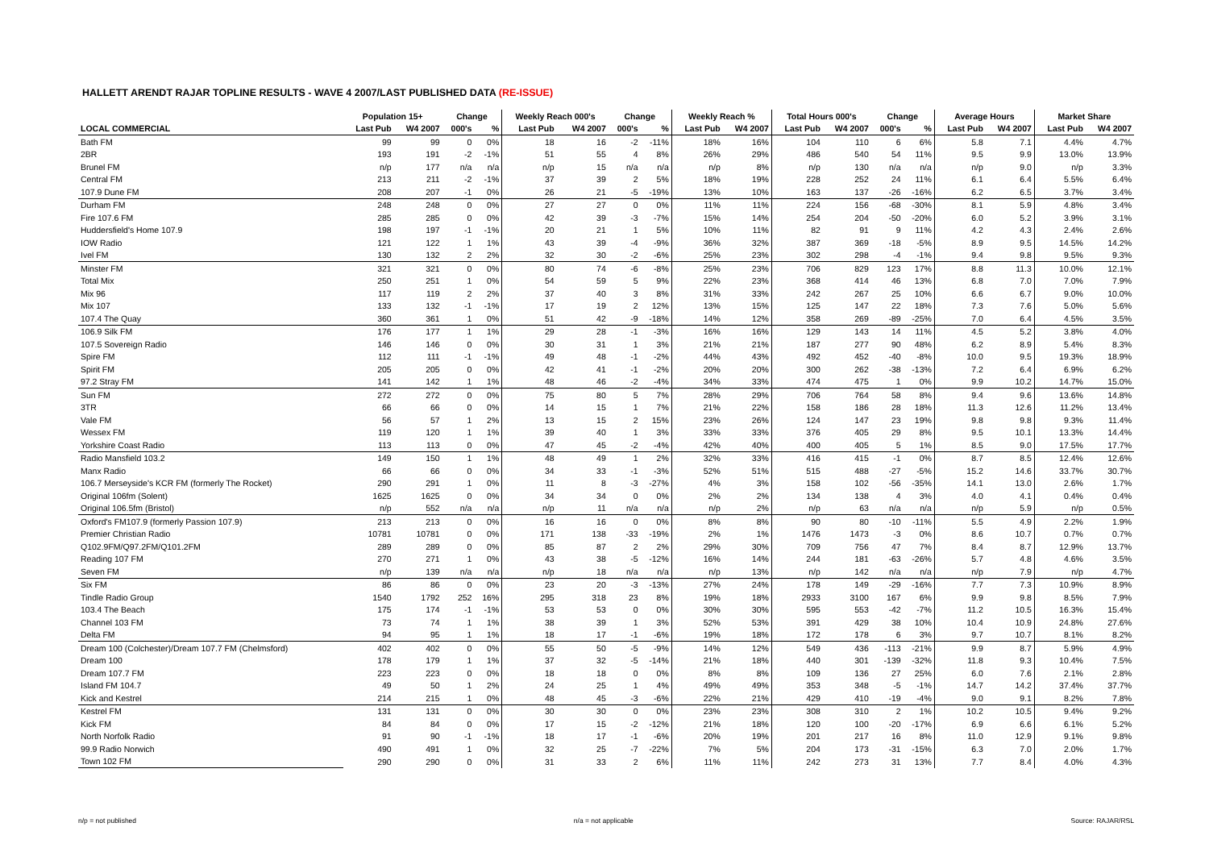HALLETT ARENDT RAJAR TOPLINE RESULTS - WAVE 4 2007/LAST PUBLISHED DATA (RE-ISSUE)
| | Population 15+ | | Change | | Weekly Reach 000's | | Change | | Weekly Reach % | | Total Hours 000's | | Change | | Average Hours | | Market Share | |
| --- | --- | --- | --- | --- | --- | --- | --- | --- | --- | --- | --- | --- | --- | --- | --- | --- | --- | --- |
| LOCAL COMMERCIAL | Last Pub | W4 2007 | 000's | % | Last Pub | W4 2007 | 000's | % | Last Pub | W4 2007 | Last Pub | W4 2007 | 000's | % | Last Pub | W4 2007 | Last Pub | W4 2007 |
| Bath FM | 99 | 99 | 0 | 0% | 18 | 16 | -2 | -11% | 18% | 16% | 104 | 110 | 6 | 6% | 5.8 | 7.1 | 4.4% | 4.7% |
| 2BR | 193 | 191 | -2 | -1% | 51 | 55 | 4 | 8% | 26% | 29% | 486 | 540 | 54 | 11% | 9.5 | 9.9 | 13.0% | 13.9% |
| Brunel FM | n/p | 177 | n/a | n/a | n/p | 15 | n/a | n/a | n/p | 8% | n/p | 130 | n/a | n/a | n/p | 9.0 | n/p | 3.3% |
| Central FM | 213 | 211 | -2 | -1% | 37 | 39 | 2 | 5% | 18% | 19% | 228 | 252 | 24 | 11% | 6.1 | 6.4 | 5.5% | 6.4% |
| 107.9 Dune FM | 208 | 207 | -1 | 0% | 26 | 21 | -5 | -19% | 13% | 10% | 163 | 137 | -26 | -16% | 6.2 | 6.5 | 3.7% | 3.4% |
| Durham FM | 248 | 248 | 0 | 0% | 27 | 27 | 0 | 0% | 11% | 11% | 224 | 156 | -68 | -30% | 8.1 | 5.9 | 4.8% | 3.4% |
| Fire 107.6 FM | 285 | 285 | 0 | 0% | 42 | 39 | -3 | -7% | 15% | 14% | 254 | 204 | -50 | -20% | 6.0 | 5.2 | 3.9% | 3.1% |
| Huddersfield's Home 107.9 | 198 | 197 | -1 | -1% | 20 | 21 | 1 | 5% | 10% | 11% | 82 | 91 | 9 | 11% | 4.2 | 4.3 | 2.4% | 2.6% |
| IOW Radio | 121 | 122 | 1 | 1% | 43 | 39 | -4 | -9% | 36% | 32% | 387 | 369 | -18 | -5% | 8.9 | 9.5 | 14.5% | 14.2% |
| Ivel FM | 130 | 132 | 2 | 2% | 32 | 30 | -2 | -6% | 25% | 23% | 302 | 298 | -4 | -1% | 9.4 | 9.8 | 9.5% | 9.3% |
| Minster FM | 321 | 321 | 0 | 0% | 80 | 74 | -6 | -8% | 25% | 23% | 706 | 829 | 123 | 17% | 8.8 | 11.3 | 10.0% | 12.1% |
| Total Mix | 250 | 251 | 1 | 0% | 54 | 59 | 5 | 9% | 22% | 23% | 368 | 414 | 46 | 13% | 6.8 | 7.0 | 7.0% | 7.9% |
| Mix 96 | 117 | 119 | 2 | 2% | 37 | 40 | 3 | 8% | 31% | 33% | 242 | 267 | 25 | 10% | 6.6 | 6.7 | 9.0% | 10.0% |
| Mix 107 | 133 | 132 | -1 | -1% | 17 | 19 | 2 | 12% | 13% | 15% | 125 | 147 | 22 | 18% | 7.3 | 7.6 | 5.0% | 5.6% |
| 107.4 The Quay | 360 | 361 | 1 | 0% | 51 | 42 | -9 | -18% | 14% | 12% | 358 | 269 | -89 | -25% | 7.0 | 6.4 | 4.5% | 3.5% |
| 106.9 Silk FM | 176 | 177 | 1 | 1% | 29 | 28 | -1 | -3% | 16% | 16% | 129 | 143 | 14 | 11% | 4.5 | 5.2 | 3.8% | 4.0% |
| 107.5 Sovereign Radio | 146 | 146 | 0 | 0% | 30 | 31 | 1 | 3% | 21% | 21% | 187 | 277 | 90 | 48% | 6.2 | 8.9 | 5.4% | 8.3% |
| Spire FM | 112 | 111 | -1 | -1% | 49 | 48 | -1 | -2% | 44% | 43% | 492 | 452 | -40 | -8% | 10.0 | 9.5 | 19.3% | 18.9% |
| Spirit FM | 205 | 205 | 0 | 0% | 42 | 41 | -1 | -2% | 20% | 20% | 300 | 262 | -38 | -13% | 7.2 | 6.4 | 6.9% | 6.2% |
| 97.2 Stray FM | 141 | 142 | 1 | 1% | 48 | 46 | -2 | -4% | 34% | 33% | 474 | 475 | 1 | 0% | 9.9 | 10.2 | 14.7% | 15.0% |
| Sun FM | 272 | 272 | 0 | 0% | 75 | 80 | 5 | 7% | 28% | 29% | 706 | 764 | 58 | 8% | 9.4 | 9.6 | 13.6% | 14.8% |
| 3TR | 66 | 66 | 0 | 0% | 14 | 15 | 1 | 7% | 21% | 22% | 158 | 186 | 28 | 18% | 11.3 | 12.6 | 11.2% | 13.4% |
| Vale FM | 56 | 57 | 1 | 2% | 13 | 15 | 2 | 15% | 23% | 26% | 124 | 147 | 23 | 19% | 9.8 | 9.8 | 9.3% | 11.4% |
| Wessex FM | 119 | 120 | 1 | 1% | 39 | 40 | 1 | 3% | 33% | 33% | 376 | 405 | 29 | 8% | 9.5 | 10.1 | 13.3% | 14.4% |
| Yorkshire Coast Radio | 113 | 113 | 0 | 0% | 47 | 45 | -2 | -4% | 42% | 40% | 400 | 405 | 5 | 1% | 8.5 | 9.0 | 17.5% | 17.7% |
| Radio Mansfield 103.2 | 149 | 150 | 1 | 1% | 48 | 49 | 1 | 2% | 32% | 33% | 416 | 415 | -1 | 0% | 8.7 | 8.5 | 12.4% | 12.6% |
| Manx Radio | 66 | 66 | 0 | 0% | 34 | 33 | -1 | -3% | 52% | 51% | 515 | 488 | -27 | -5% | 15.2 | 14.6 | 33.7% | 30.7% |
| 106.7 Merseyside's KCR FM (formerly The Rocket) | 290 | 291 | 1 | 0% | 11 | 8 | -3 | -27% | 4% | 3% | 158 | 102 | -56 | -35% | 14.1 | 13.0 | 2.6% | 1.7% |
| Original 106fm (Solent) | 1625 | 1625 | 0 | 0% | 34 | 34 | 0 | 0% | 2% | 2% | 134 | 138 | 4 | 3% | 4.0 | 4.1 | 0.4% | 0.4% |
| Original 106.5fm (Bristol) | n/p | 552 | n/a | n/a | n/p | 11 | n/a | n/a | n/p | 2% | n/p | 63 | n/a | n/a | n/p | 5.9 | n/p | 0.5% |
| Oxford's FM107.9 (formerly Passion 107.9) | 213 | 213 | 0 | 0% | 16 | 16 | 0 | 0% | 8% | 8% | 90 | 80 | -10 | -11% | 5.5 | 4.9 | 2.2% | 1.9% |
| Premier Christian Radio | 10781 | 10781 | 0 | 0% | 171 | 138 | -33 | -19% | 2% | 1% | 1476 | 1473 | -3 | 0% | 8.6 | 10.7 | 0.7% | 0.7% |
| Q102.9FM/Q97.2FM/Q101.2FM | 289 | 289 | 0 | 0% | 85 | 87 | 2 | 2% | 29% | 30% | 709 | 756 | 47 | 7% | 8.4 | 8.7 | 12.9% | 13.7% |
| Reading 107 FM | 270 | 271 | 1 | 0% | 43 | 38 | -5 | -12% | 16% | 14% | 244 | 181 | -63 | -26% | 5.7 | 4.8 | 4.6% | 3.5% |
| Seven FM | n/p | 139 | n/a | n/a | n/p | 18 | n/a | n/a | n/p | 13% | n/p | 142 | n/a | n/a | n/p | 7.9 | n/p | 4.7% |
| Six FM | 86 | 86 | 0 | 0% | 23 | 20 | -3 | -13% | 27% | 24% | 178 | 149 | -29 | -16% | 7.7 | 7.3 | 10.9% | 8.9% |
| Tindle Radio Group | 1540 | 1792 | 252 | 16% | 295 | 318 | 23 | 8% | 19% | 18% | 2933 | 3100 | 167 | 6% | 9.9 | 9.8 | 8.5% | 7.9% |
| 103.4 The Beach | 175 | 174 | -1 | -1% | 53 | 53 | 0 | 0% | 30% | 30% | 595 | 553 | -42 | -7% | 11.2 | 10.5 | 16.3% | 15.4% |
| Channel 103 FM | 73 | 74 | 1 | 1% | 38 | 39 | 1 | 3% | 52% | 53% | 391 | 429 | 38 | 10% | 10.4 | 10.9 | 24.8% | 27.6% |
| Delta FM | 94 | 95 | 1 | 1% | 18 | 17 | -1 | -6% | 19% | 18% | 172 | 178 | 6 | 3% | 9.7 | 10.7 | 8.1% | 8.2% |
| Dream 100 (Colchester)/Dream 107.7 FM (Chelmsford) | 402 | 402 | 0 | 0% | 55 | 50 | -5 | -9% | 14% | 12% | 549 | 436 | -113 | -21% | 9.9 | 8.7 | 5.9% | 4.9% |
| Dream 100 | 178 | 179 | 1 | 1% | 37 | 32 | -5 | -14% | 21% | 18% | 440 | 301 | -139 | -32% | 11.8 | 9.3 | 10.4% | 7.5% |
| Dream 107.7 FM | 223 | 223 | 0 | 0% | 18 | 18 | 0 | 0% | 8% | 8% | 109 | 136 | 27 | 25% | 6.0 | 7.6 | 2.1% | 2.8% |
| Island FM 104.7 | 49 | 50 | 1 | 2% | 24 | 25 | 1 | 4% | 49% | 49% | 353 | 348 | -5 | -1% | 14.7 | 14.2 | 37.4% | 37.7% |
| Kick and Kestrel | 214 | 215 | 1 | 0% | 48 | 45 | -3 | -6% | 22% | 21% | 429 | 410 | -19 | -4% | 9.0 | 9.1 | 8.2% | 7.8% |
| Kestrel FM | 131 | 131 | 0 | 0% | 30 | 30 | 0 | 0% | 23% | 23% | 308 | 310 | 2 | 1% | 10.2 | 10.5 | 9.4% | 9.2% |
| Kick FM | 84 | 84 | 0 | 0% | 17 | 15 | -2 | -12% | 21% | 18% | 120 | 100 | -20 | -17% | 6.9 | 6.6 | 6.1% | 5.2% |
| North Norfolk Radio | 91 | 90 | -1 | -1% | 18 | 17 | -1 | -6% | 20% | 19% | 201 | 217 | 16 | 8% | 11.0 | 12.9 | 9.1% | 9.8% |
| 99.9 Radio Norwich | 490 | 491 | 1 | 0% | 32 | 25 | -7 | -22% | 7% | 5% | 204 | 173 | -31 | -15% | 6.3 | 7.0 | 2.0% | 1.7% |
| Town 102 FM | 290 | 290 | 0 | 0% | 31 | 33 | 2 | 6% | 11% | 11% | 242 | 273 | 31 | 13% | 7.7 | 8.4 | 4.0% | 4.3% |
n/p = not published n/a = not applicable Source: RAJAR/RSL